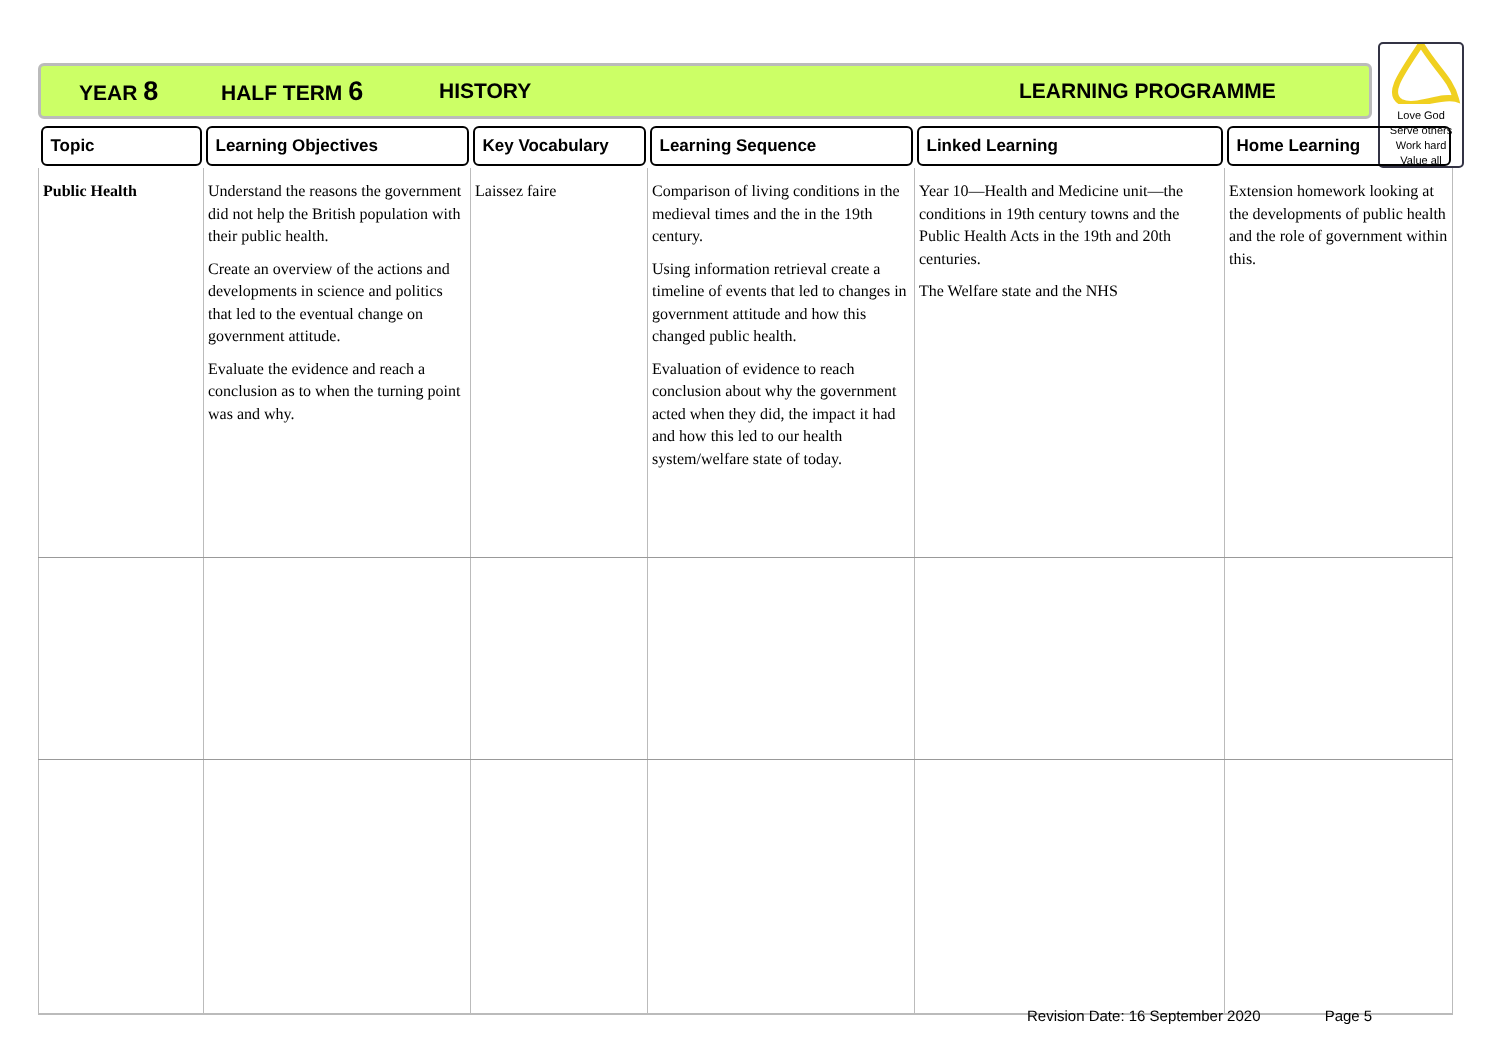YEAR 8 HALF TERM 6 HISTORY LEARNING PROGRAMME
Love God
Serve others
Work hard
Value all
| Topic | Learning Objectives | Key Vocabulary | Learning Sequence | Linked Learning | Home Learning |
| --- | --- | --- | --- | --- | --- |
| Public Health | Understand the reasons the government did not help the British population with their public health. Create an overview of the actions and developments in science and politics that led to the eventual change on government attitude. Evaluate the evidence and reach a conclusion as to when the turning point was and why. | Laissez faire | Comparison of living conditions in the medieval times and the in the 19th century. Using information retrieval create a timeline of events that led to changes in government attitude and how this changed public health. Evaluation of evidence to reach conclusion about why the government acted when they did, the impact it had and how this led to our health system/welfare state of today. | Year 10—Health and Medicine unit—the conditions in 19th century towns and the Public Health Acts in the 19th and 20th centuries. The Welfare state and the NHS | Extension homework looking at the developments of public health and the role of government within this. |
Revision Date: 16 September 2020 Page 5